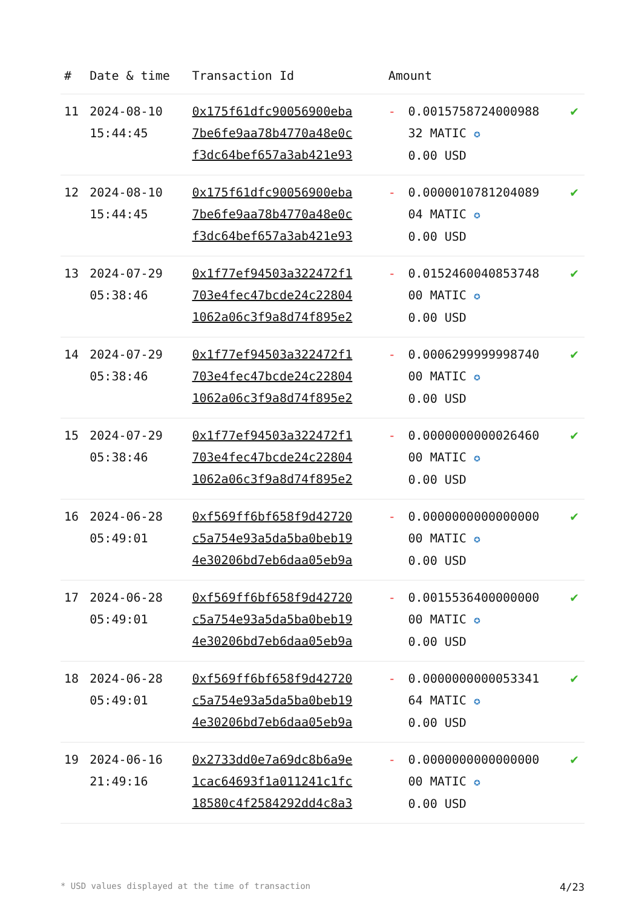| # | Date & time | Transaction Id | Amount | | |
| --- | --- | --- | --- | --- | --- |
| 11 | 2024-08-10 15:44:45 | 0x175f61dfc90056900eba 7be6fe9aa78b4770a48e0c f3dc64bef657a3ab421e93 | - | 0.0015758724000988 32 MATIC ✪ 0.00 USD | ✔ |
| 12 | 2024-08-10 15:44:45 | 0x175f61dfc90056900eba 7be6fe9aa78b4770a48e0c f3dc64bef657a3ab421e93 | - | 0.0000010781204089 04 MATIC ✪ 0.00 USD | ✔ |
| 13 | 2024-07-29 05:38:46 | 0x1f77ef94503a322472f1 703e4fec47bcde24c22804 1062a06c3f9a8d74f895e2 | - | 0.0152460040853748 00 MATIC ✪ 0.00 USD | ✔ |
| 14 | 2024-07-29 05:38:46 | 0x1f77ef94503a322472f1 703e4fec47bcde24c22804 1062a06c3f9a8d74f895e2 | - | 0.0006299999998740 00 MATIC ✪ 0.00 USD | ✔ |
| 15 | 2024-07-29 05:38:46 | 0x1f77ef94503a322472f1 703e4fec47bcde24c22804 1062a06c3f9a8d74f895e2 | - | 0.0000000000026460 00 MATIC ✪ 0.00 USD | ✔ |
| 16 | 2024-06-28 05:49:01 | 0xf569ff6bf658f9d42720 c5a754e93a5da5ba0beb19 4e30206bd7eb6daa05eb9a | - | 0.0000000000000000 00 MATIC ✪ 0.00 USD | ✔ |
| 17 | 2024-06-28 05:49:01 | 0xf569ff6bf658f9d42720 c5a754e93a5da5ba0beb19 4e30206bd7eb6daa05eb9a | - | 0.0015536400000000 00 MATIC ✪ 0.00 USD | ✔ |
| 18 | 2024-06-28 05:49:01 | 0xf569ff6bf658f9d42720 c5a754e93a5da5ba0beb19 4e30206bd7eb6daa05eb9a | - | 0.0000000000053341 64 MATIC ✪ 0.00 USD | ✔ |
| 19 | 2024-06-16 21:49:16 | 0x2733dd0e7a69dc8b6a9e 1cac64693f1a011241c1fc 18580c4f2584292dd4c8a3 | - | 0.0000000000000000 00 MATIC ✪ 0.00 USD | ✔ |
* USD values displayed at the time of transaction 4/23